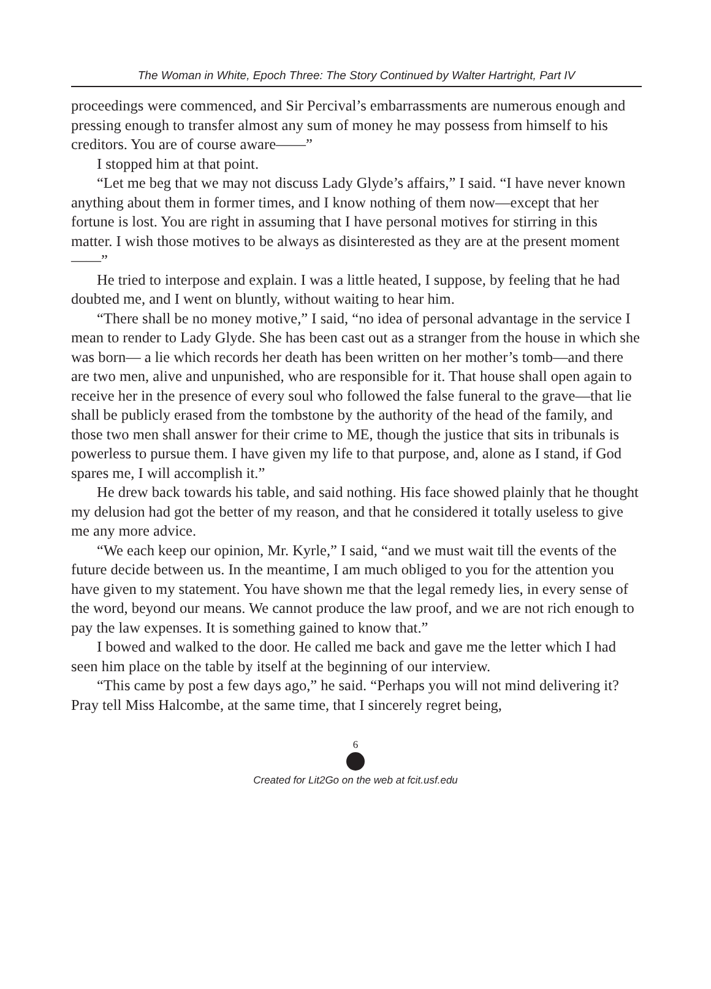The Woman in White, Epoch Three: The Story Continued by Walter Hartright, Part IV
proceedings were commenced, and Sir Percival’s embarrassments are numerous enough and pressing enough to transfer almost any sum of money he may possess from himself to his creditors. You are of course aware——”
I stopped him at that point.
“Let me beg that we may not discuss Lady Glyde’s affairs,” I said. “I have never known anything about them in former times, and I know nothing of them now—except that her fortune is lost. You are right in assuming that I have personal motives for stirring in this matter. I wish those motives to be always as disinterested as they are at the present moment——”
He tried to interpose and explain. I was a little heated, I suppose, by feeling that he had doubted me, and I went on bluntly, without waiting to hear him.
“There shall be no money motive,” I said, “no idea of personal advantage in the service I mean to render to Lady Glyde. She has been cast out as a stranger from the house in which she was born— a lie which records her death has been written on her mother’s tomb—and there are two men, alive and unpunished, who are responsible for it. That house shall open again to receive her in the presence of every soul who followed the false funeral to the grave—that lie shall be publicly erased from the tombstone by the authority of the head of the family, and those two men shall answer for their crime to ME, though the justice that sits in tribunals is powerless to pursue them. I have given my life to that purpose, and, alone as I stand, if God spares me, I will accomplish it.”
He drew back towards his table, and said nothing. His face showed plainly that he thought my delusion had got the better of my reason, and that he considered it totally useless to give me any more advice.
“We each keep our opinion, Mr. Kyrle,” I said, “and we must wait till the events of the future decide between us. In the meantime, I am much obliged to you for the attention you have given to my statement. You have shown me that the legal remedy lies, in every sense of the word, beyond our means. We cannot produce the law proof, and we are not rich enough to pay the law expenses. It is something gained to know that.”
I bowed and walked to the door. He called me back and gave me the letter which I had seen him place on the table by itself at the beginning of our interview.
“This came by post a few days ago,” he said. “Perhaps you will not mind delivering it? Pray tell Miss Halcombe, at the same time, that I sincerely regret being,
6
Created for Lit2Go on the web at fcit.usf.edu